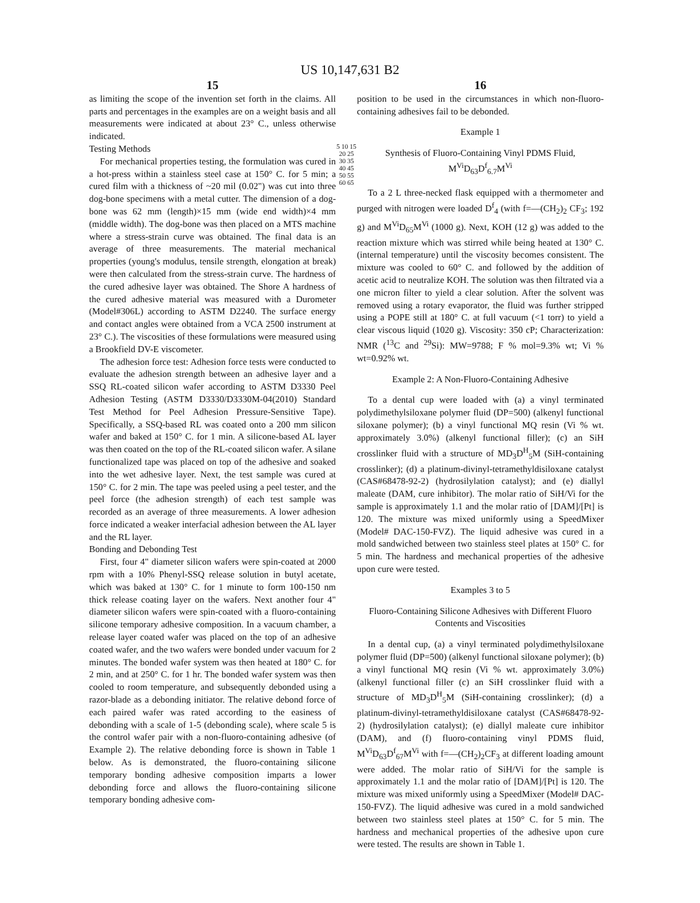US 10,147,631 B2
15
as limiting the scope of the invention set forth in the claims. All parts and percentages in the examples are on a weight basis and all measurements were indicated at about 23° C., unless otherwise indicated.
Testing Methods
For mechanical properties testing, the formulation was cured in a hot-press within a stainless steel case at 150° C. for 5 min; a cured film with a thickness of ~20 mil (0.02") was cut into three dog-bone specimens with a metal cutter. The dimension of a dog-bone was 62 mm (length)×15 mm (wide end width)×4 mm (middle width). The dog-bone was then placed on a MTS machine where a stress-strain curve was obtained. The final data is an average of three measurements. The material mechanical properties (young's modulus, tensile strength, elongation at break) were then calculated from the stress-strain curve. The hardness of the cured adhesive layer was obtained. The Shore A hardness of the cured adhesive material was measured with a Durometer (Model#306L) according to ASTM D2240. The surface energy and contact angles were obtained from a VCA 2500 instrument at 23° C.). The viscosities of these formulations were measured using a Brookfield DV-E viscometer.
The adhesion force test: Adhesion force tests were conducted to evaluate the adhesion strength between an adhesive layer and a SSQ RL-coated silicon wafer according to ASTM D3330 Peel Adhesion Testing (ASTM D3330/D3330M-04(2010) Standard Test Method for Peel Adhesion Pressure-Sensitive Tape). Specifically, a SSQ-based RL was coated onto a 200 mm silicon wafer and baked at 150° C. for 1 min. A silicone-based AL layer was then coated on the top of the RL-coated silicon wafer. A silane functionalized tape was placed on top of the adhesive and soaked into the wet adhesive layer. Next, the test sample was cured at 150° C. for 2 min. The tape was peeled using a peel tester, and the peel force (the adhesion strength) of each test sample was recorded as an average of three measurements. A lower adhesion force indicated a weaker interfacial adhesion between the AL layer and the RL layer.
Bonding and Debonding Test
First, four 4" diameter silicon wafers were spin-coated at 2000 rpm with a 10% Phenyl-SSQ release solution in butyl acetate, which was baked at 130° C. for 1 minute to form 100-150 nm thick release coating layer on the wafers. Next another four 4" diameter silicon wafers were spin-coated with a fluoro-containing silicone temporary adhesive composition. In a vacuum chamber, a release layer coated wafer was placed on the top of an adhesive coated wafer, and the two wafers were bonded under vacuum for 2 minutes. The bonded wafer system was then heated at 180° C. for 2 min, and at 250° C. for 1 hr. The bonded wafer system was then cooled to room temperature, and subsequently debonded using a razor-blade as a debonding initiator. The relative debond force of each paired wafer was rated according to the easiness of debonding with a scale of 1-5 (debonding scale), where scale 5 is the control wafer pair with a non-fluoro-containing adhesive (of Example 2). The relative debonding force is shown in Table 1 below. As is demonstrated, the fluoro-containing silicone temporary bonding adhesive composition imparts a lower debonding force and allows the fluoro-containing silicone temporary bonding adhesive com-
5 10 15 20 25 30 35 40 45 50 55 60 65
16
position to be used in the circumstances in which non-fluoro-containing adhesives fail to be debonded.
Example 1
Synthesis of Fluoro-Containing Vinyl PDMS Fluid, M<sup>Vi</sup>D<sub>63</sub>D<sup>f</sup><sub>6.7</sub>M<sup>Vi</sup>
To a 2 L three-necked flask equipped with a thermometer and purged with nitrogen were loaded D<sup>f</sup><sub>4</sub> (with f=—(CH<sub>2</sub>)<sub>2</sub> CF<sub>3</sub>; 192 g) and M<sup>Vi</sup>D<sub>65</sub>M<sup>Vi</sup> (1000 g). Next, KOH (12 g) was added to the reaction mixture which was stirred while being heated at 130° C. (internal temperature) until the viscosity becomes consistent. The mixture was cooled to 60° C. and followed by the addition of acetic acid to neutralize KOH. The solution was then filtrated via a one micron filter to yield a clear solution. After the solvent was removed using a rotary evaporator, the fluid was further stripped using a POPE still at 180° C. at full vacuum (<1 torr) to yield a clear viscous liquid (1020 g). Viscosity: 350 cP; Characterization: NMR (<sup>13</sup>C and <sup>29</sup>Si): MW=9788; F % mol=9.3% wt; Vi % wt=0.92% wt.
Example 2: A Non-Fluoro-Containing Adhesive
To a dental cup were loaded with (a) a vinyl terminated polydimethylsiloxane polymer fluid (DP=500) (alkenyl functional siloxane polymer); (b) a vinyl functional MQ resin (Vi % wt. approximately 3.0%) (alkenyl functional filler); (c) an SiH crosslinker fluid with a structure of MD<sub>3</sub>D<sup>H</sup><sub>5</sub>M (SiH-containing crosslinker); (d) a platinum-divinyl-tetramethyldisiloxane catalyst (CAS#68478-92-2) (hydrosilylation catalyst); and (e) diallyl maleate (DAM, cure inhibitor). The molar ratio of SiH/Vi for the sample is approximately 1.1 and the molar ratio of [DAM]/[Pt] is 120. The mixture was mixed uniformly using a SpeedMixer (Model# DAC-150-FVZ). The liquid adhesive was cured in a mold sandwiched between two stainless steel plates at 150° C. for 5 min. The hardness and mechanical properties of the adhesive upon cure were tested.
Examples 3 to 5
Fluoro-Containing Silicone Adhesives with Different Fluoro Contents and Viscosities
In a dental cup, (a) a vinyl terminated polydimethylsiloxane polymer fluid (DP=500) (alkenyl functional siloxane polymer); (b) a vinyl functional MQ resin (Vi % wt. approximately 3.0%) (alkenyl functional filler (c) an SiH crosslinker fluid with a structure of MD<sub>3</sub>D<sup>H</sup><sub>5</sub>M (SiH-containing crosslinker); (d) a platinum-divinyl-tetramethyldisiloxane catalyst (CAS#68478-92-2) (hydrosilylation catalyst); (e) diallyl maleate cure inhibitor (DAM), and (f) fluoro-containing vinyl PDMS fluid, M<sup>Vi</sup>D<sub>63</sub>D<sup>f</sup><sub>67</sub>M<sup>Vi</sup> with f=—(CH<sub>2</sub>)<sub>2</sub>CF<sub>3</sub> at different loading amount were added. The molar ratio of SiH/Vi for the sample is approximately 1.1 and the molar ratio of [DAM]/[Pt] is 120. The mixture was mixed uniformly using a SpeedMixer (Model# DAC-150-FVZ). The liquid adhesive was cured in a mold sandwiched between two stainless steel plates at 150° C. for 5 min. The hardness and mechanical properties of the adhesive upon cure were tested. The results are shown in Table 1.